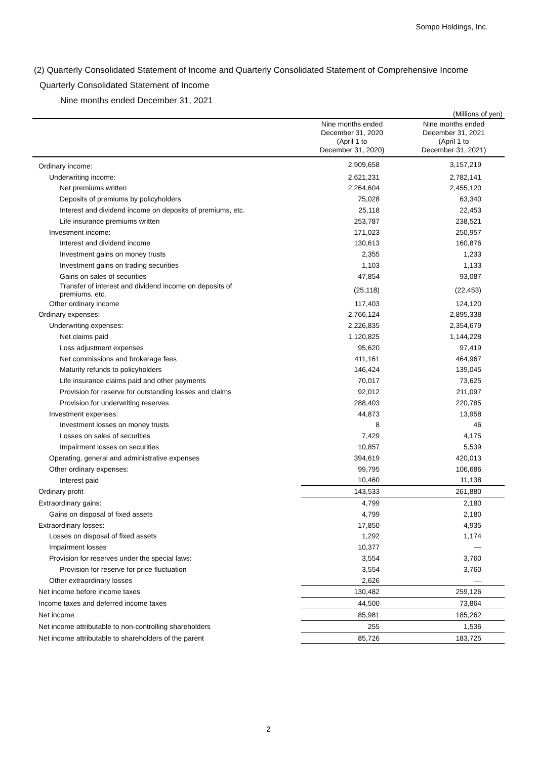Sompo Holdings, Inc.
(2) Quarterly Consolidated Statement of Income and Quarterly Consolidated Statement of Comprehensive Income
Quarterly Consolidated Statement of Income
Nine months ended December 31, 2021
(Millions of yen)
| | Nine months ended December 31, 2020 (April 1 to December 31, 2020) | Nine months ended December 31, 2021 (April 1 to December 31, 2021) |
| --- | --- | --- |
| Ordinary income: | 2,909,658 | 3,157,219 |
| Underwriting income: | 2,621,231 | 2,782,141 |
| Net premiums written | 2,264,604 | 2,455,120 |
| Deposits of premiums by policyholders | 75,028 | 63,340 |
| Interest and dividend income on deposits of premiums, etc. | 25,118 | 22,453 |
| Life insurance premiums written | 253,787 | 238,521 |
| Investment income: | 171,023 | 250,957 |
| Interest and dividend income | 130,613 | 160,876 |
| Investment gains on money trusts | 2,355 | 1,233 |
| Investment gains on trading securities | 1,103 | 1,133 |
| Gains on sales of securities | 47,854 | 93,087 |
| Transfer of interest and dividend income on deposits of premiums, etc. | (25,118) | (22,453) |
| Other ordinary income | 117,403 | 124,120 |
| Ordinary expenses: | 2,766,124 | 2,895,338 |
| Underwriting expenses: | 2,226,835 | 2,354,679 |
| Net claims paid | 1,120,825 | 1,144,228 |
| Loss adjustment expenses | 95,620 | 97,419 |
| Net commissions and brokerage fees | 411,161 | 464,967 |
| Maturity refunds to policyholders | 146,424 | 139,045 |
| Life insurance claims paid and other payments | 70,017 | 73,625 |
| Provision for reserve for outstanding losses and claims | 92,012 | 211,097 |
| Provision for underwriting reserves | 288,403 | 220,785 |
| Investment expenses: | 44,873 | 13,958 |
| Investment losses on money trusts | 8 | 46 |
| Losses on sales of securities | 7,429 | 4,175 |
| Impairment losses on securities | 10,857 | 5,539 |
| Operating, general and administrative expenses | 394,619 | 420,013 |
| Other ordinary expenses: | 99,795 | 106,686 |
| Interest paid | 10,460 | 11,138 |
| Ordinary profit | 143,533 | 261,880 |
| Extraordinary gains: | 4,799 | 2,180 |
| Gains on disposal of fixed assets | 4,799 | 2,180 |
| Extraordinary losses: | 17,850 | 4,935 |
| Losses on disposal of fixed assets | 1,292 | 1,174 |
| Impairment losses | 10,377 | — |
| Provision for reserves under the special laws: | 3,554 | 3,760 |
| Provision for reserve for price fluctuation | 3,554 | 3,760 |
| Other extraordinary losses | 2,626 | — |
| Net income before income taxes | 130,482 | 259,126 |
| Income taxes and deferred income taxes | 44,500 | 73,864 |
| Net income | 85,981 | 185,262 |
| Net income attributable to non-controlling shareholders | 255 | 1,536 |
| Net income attributable to shareholders of the parent | 85,726 | 183,725 |
2